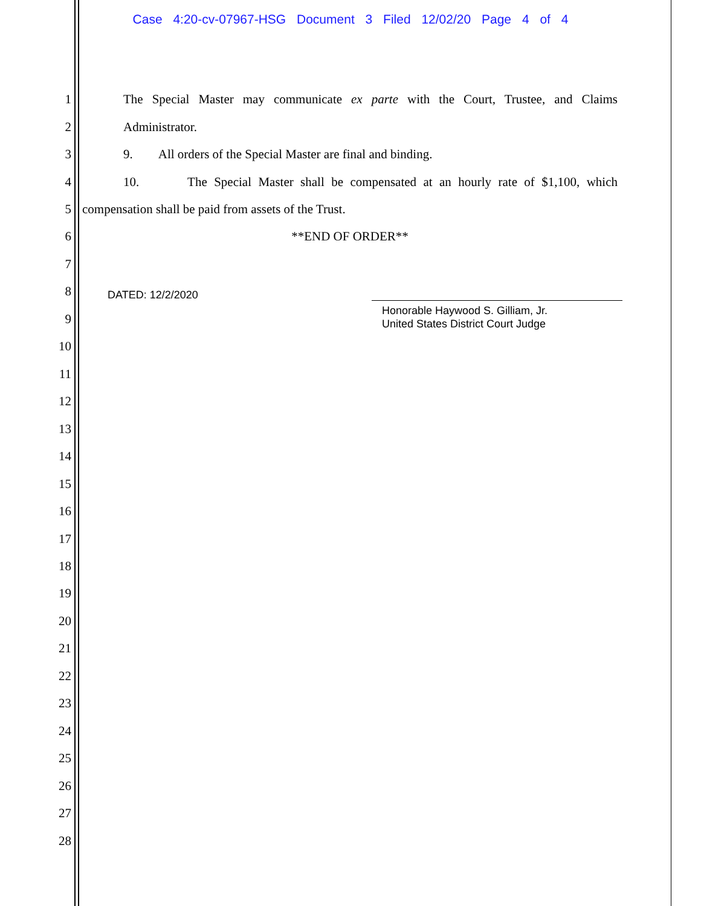Case 4:20-cv-07967-HSG Document 3 Filed 12/02/20 Page 4 of 4
1 The Special Master may communicate ex parte with the Court, Trustee, and Claims
2 Administrator.
3 9. All orders of the Special Master are final and binding.
4 10. The Special Master shall be compensated at an hourly rate of $1,100, which
5 compensation shall be paid from assets of the Trust.
6 **END OF ORDER**
7
8
DATED: 12/2/2020
Honorable Haywood S. Gilliam, Jr.
United States District Court Judge
9
10
11
12
13
14
15
16
17
18
19
20
21
22
23
24
25
26
27
28